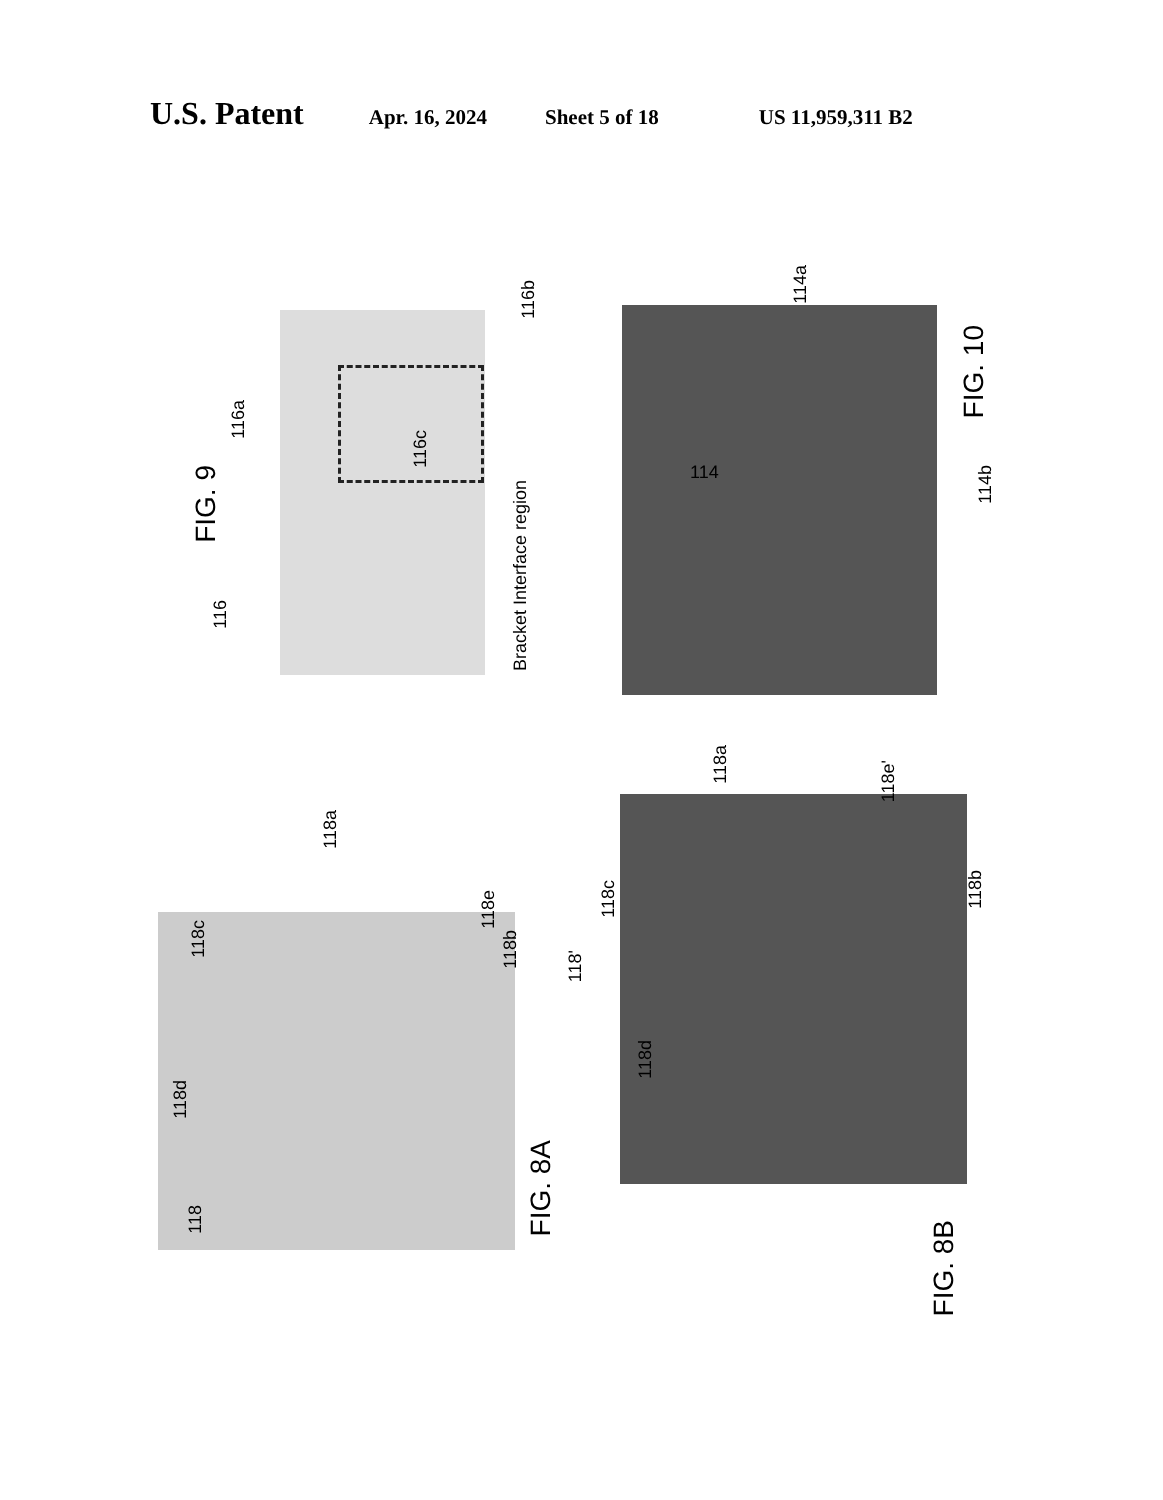U.S. Patent Apr. 16, 2024 Sheet 5 of 18 US 11,959,311 B2
FIG. 9
116
116a
116c
116b
Bracket Interface region
FIG. 10
114a
114
114b
FIG. 8A
118
118d
118c
118a
118e
118b
118'
118c
118d
118a
118e'
118b
FIG. 8B